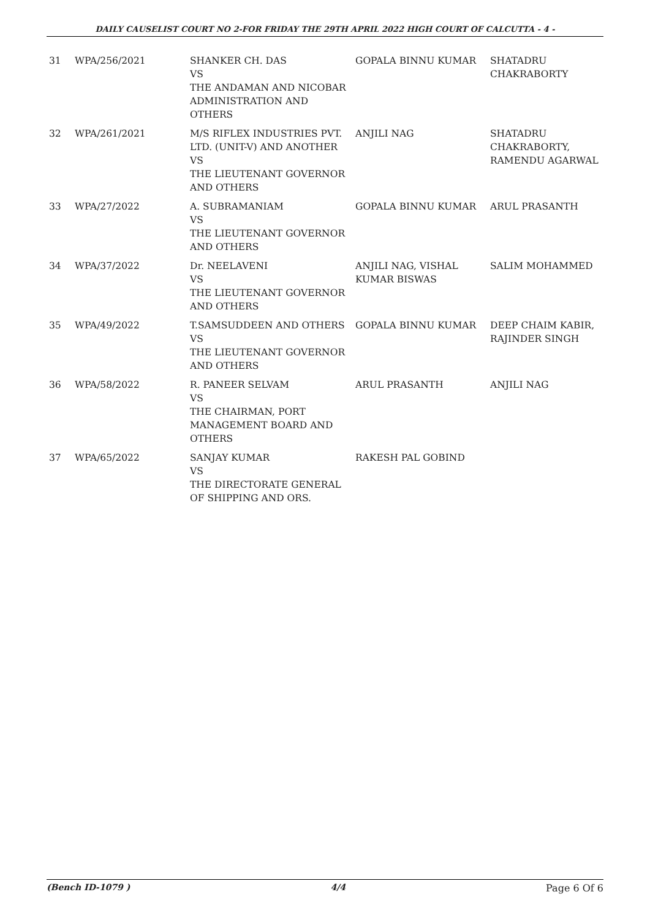DAILY CAUSELIST COURT NO 2-FOR FRIDAY THE 29TH APRIL 2022 HIGH COURT OF CALCUTTA - 4 -
| 31 | WPA/256/2021 | SHANKER CH. DAS VS THE ANDAMAN AND NICOBAR ADMINISTRATION AND OTHERS | GOPALA BINNU KUMAR | SHATADRU CHAKRABORTY |
| 32 | WPA/261/2021 | M/S RIFLEX INDUSTRIES PVT. LTD. (UNIT-V) AND ANOTHER VS THE LIEUTENANT GOVERNOR AND OTHERS | ANJILI NAG | SHATADRU CHAKRABORTY, RAMENDU AGARWAL |
| 33 | WPA/27/2022 | A. SUBRAMANIAM VS THE LIEUTENANT GOVERNOR AND OTHERS | GOPALA BINNU KUMAR | ARUL PRASANTH |
| 34 | WPA/37/2022 | Dr. NEELAVENI VS THE LIEUTENANT GOVERNOR AND OTHERS | ANJILI NAG, VISHAL KUMAR BISWAS | SALIM MOHAMMED |
| 35 | WPA/49/2022 | T.SAMSUDDEEN AND OTHERS VS THE LIEUTENANT GOVERNOR AND OTHERS | GOPALA BINNU KUMAR | DEEP CHAIM KABIR, RAJINDER SINGH |
| 36 | WPA/58/2022 | R. PANEER SELVAM VS THE CHAIRMAN, PORT MANAGEMENT BOARD AND OTHERS | ARUL PRASANTH | ANJILI NAG |
| 37 | WPA/65/2022 | SANJAY KUMAR VS THE DIRECTORATE GENERAL OF SHIPPING AND ORS. | RAKESH PAL GOBIND | |
(Bench ID-1079 ) 4/4 Page 6 Of 6